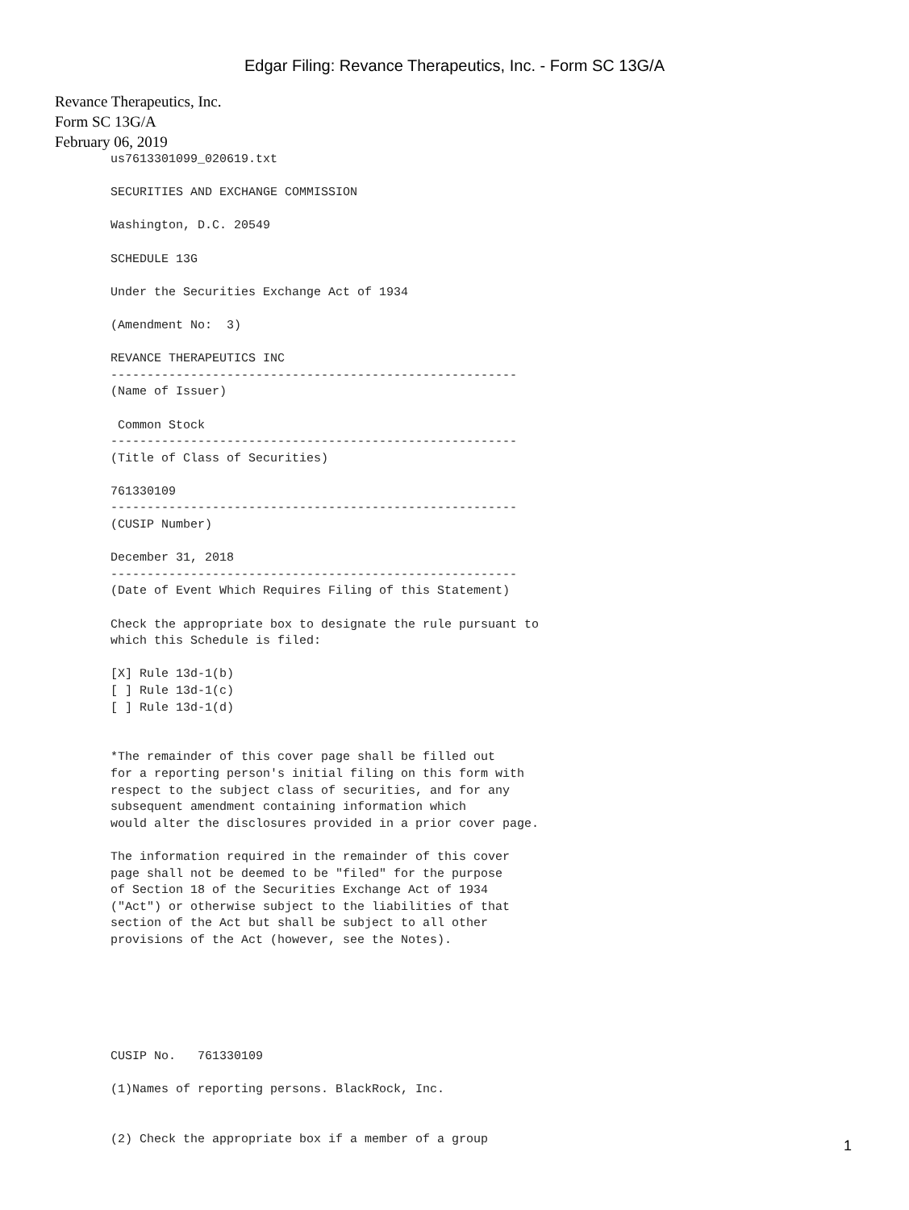Edgar Filing: Revance Therapeutics, Inc. - Form SC 13G/A
Revance Therapeutics, Inc.
Form SC 13G/A
February 06, 2019
us7613301099_020619.txt

SECURITIES AND EXCHANGE COMMISSION

Washington, D.C. 20549

SCHEDULE 13G

Under the Securities Exchange Act of 1934

(Amendment No:  3)

REVANCE THERAPEUTICS INC
--------------------------------------------------------
(Name of Issuer)

 Common Stock
--------------------------------------------------------
(Title of Class of Securities)

761330109
--------------------------------------------------------
(CUSIP Number)

December 31, 2018
--------------------------------------------------------
(Date of Event Which Requires Filing of this Statement)

Check the appropriate box to designate the rule pursuant to
which this Schedule is filed:

[X] Rule 13d-1(b)
[ ] Rule 13d-1(c)
[ ] Rule 13d-1(d)


*The remainder of this cover page shall be filled out
for a reporting person's initial filing on this form with
respect to the subject class of securities, and for any
subsequent amendment containing information which
would alter the disclosures provided in a prior cover page.

The information required in the remainder of this cover
page shall not be deemed to be "filed" for the purpose
of Section 18 of the Securities Exchange Act of 1934
("Act") or otherwise subject to the liabilities of that
section of the Act but shall be subject to all other
provisions of the Act (however, see the Notes).






CUSIP No.   761330109

(1)Names of reporting persons. BlackRock, Inc.


(2) Check the appropriate box if a member of a group
1